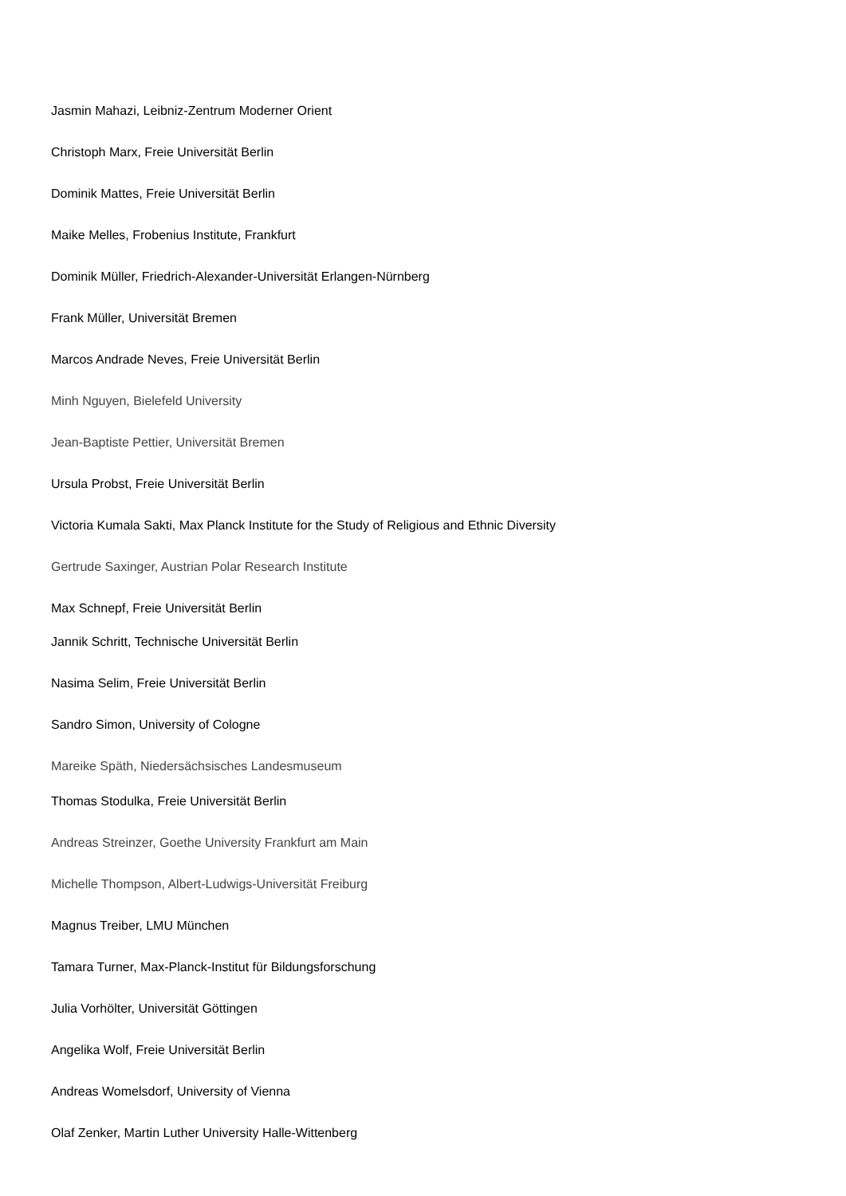Jasmin Mahazi, Leibniz-Zentrum Moderner Orient
Christoph Marx, Freie Universität Berlin
Dominik Mattes, Freie Universität Berlin
Maike Melles, Frobenius Institute, Frankfurt
Dominik Müller, Friedrich-Alexander-Universität Erlangen-Nürnberg
Frank Müller, Universität Bremen
Marcos Andrade Neves, Freie Universität Berlin
Minh Nguyen, Bielefeld University
Jean-Baptiste Pettier, Universität Bremen
Ursula Probst, Freie Universität Berlin
Victoria Kumala Sakti, Max Planck Institute for the Study of Religious and Ethnic Diversity
Gertrude Saxinger, Austrian Polar Research Institute
Max Schnepf, Freie Universität Berlin
Jannik Schritt, Technische Universität Berlin
Nasima Selim, Freie Universität Berlin
Sandro Simon, University of Cologne
Mareike Späth, Niedersächsisches Landesmuseum
Thomas Stodulka, Freie Universität Berlin
Andreas Streinzer, Goethe University Frankfurt am Main
Michelle Thompson, Albert-Ludwigs-Universität Freiburg
Magnus Treiber, LMU München
Tamara Turner, Max-Planck-Institut für Bildungsforschung
Julia Vorhölter, Universität Göttingen
Angelika Wolf, Freie Universität Berlin
Andreas Womelsdorf, University of Vienna
Olaf Zenker, Martin Luther University Halle-Wittenberg